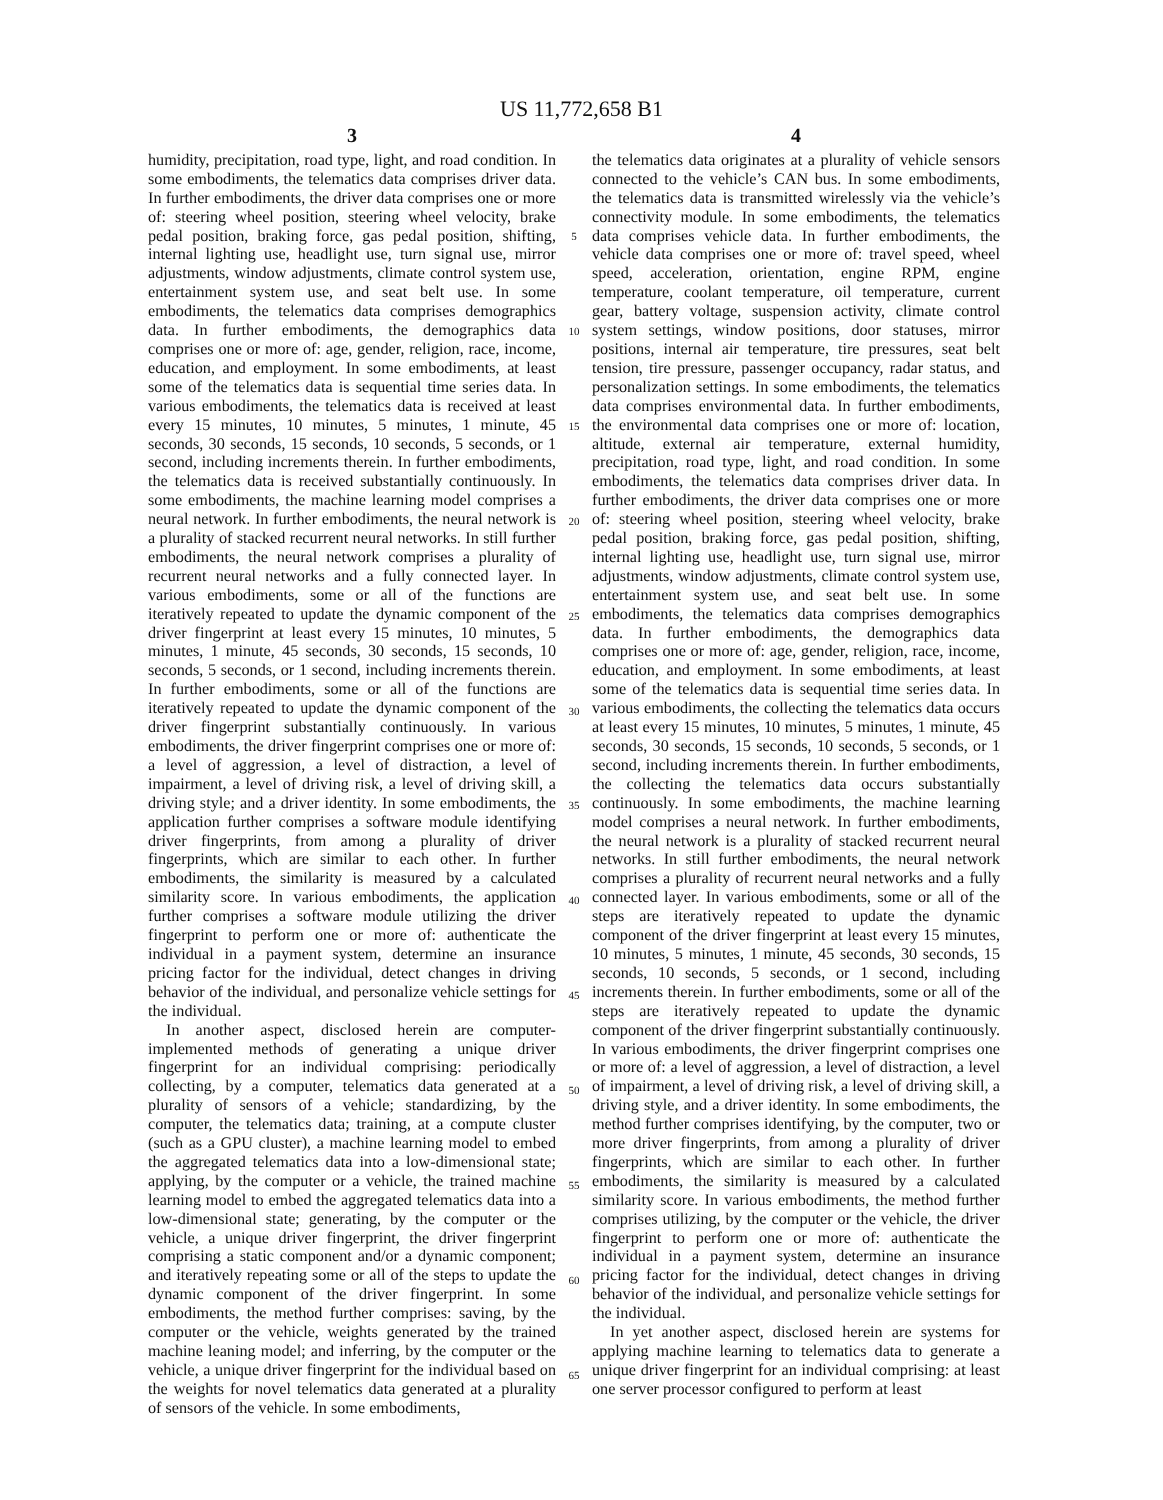US 11,772,658 B1
3
humidity, precipitation, road type, light, and road condition. In some embodiments, the telematics data comprises driver data. In further embodiments, the driver data comprises one or more of: steering wheel position, steering wheel velocity, brake pedal position, braking force, gas pedal position, shifting, internal lighting use, headlight use, turn signal use, mirror adjustments, window adjustments, climate control system use, entertainment system use, and seat belt use. In some embodiments, the telematics data comprises demographics data. In further embodiments, the demographics data comprises one or more of: age, gender, religion, race, income, education, and employment. In some embodiments, at least some of the telematics data is sequential time series data. In various embodiments, the telematics data is received at least every 15 minutes, 10 minutes, 5 minutes, 1 minute, 45 seconds, 30 seconds, 15 seconds, 10 seconds, 5 seconds, or 1 second, including increments therein. In further embodiments, the telematics data is received substantially continuously. In some embodiments, the machine learning model comprises a neural network. In further embodiments, the neural network is a plurality of stacked recurrent neural networks. In still further embodiments, the neural network comprises a plurality of recurrent neural networks and a fully connected layer. In various embodiments, some or all of the functions are iteratively repeated to update the dynamic component of the driver fingerprint at least every 15 minutes, 10 minutes, 5 minutes, 1 minute, 45 seconds, 30 seconds, 15 seconds, 10 seconds, 5 seconds, or 1 second, including increments therein. In further embodiments, some or all of the functions are iteratively repeated to update the dynamic component of the driver fingerprint substantially continuously. In various embodiments, the driver fingerprint comprises one or more of: a level of aggression, a level of distraction, a level of impairment, a level of driving risk, a level of driving skill, a driving style; and a driver identity. In some embodiments, the application further comprises a software module identifying driver fingerprints, from among a plurality of driver fingerprints, which are similar to each other. In further embodiments, the similarity is measured by a calculated similarity score. In various embodiments, the application further comprises a software module utilizing the driver fingerprint to perform one or more of: authenticate the individual in a payment system, determine an insurance pricing factor for the individual, detect changes in driving behavior of the individual, and personalize vehicle settings for the individual.
In another aspect, disclosed herein are computer-implemented methods of generating a unique driver fingerprint for an individual comprising: periodically collecting, by a computer, telematics data generated at a plurality of sensors of a vehicle; standardizing, by the computer, the telematics data; training, at a compute cluster (such as a GPU cluster), a machine learning model to embed the aggregated telematics data into a low-dimensional state; applying, by the computer or a vehicle, the trained machine learning model to embed the aggregated telematics data into a low-dimensional state; generating, by the computer or the vehicle, a unique driver fingerprint, the driver fingerprint comprising a static component and/or a dynamic component; and iteratively repeating some or all of the steps to update the dynamic component of the driver fingerprint. In some embodiments, the method further comprises: saving, by the computer or the vehicle, weights generated by the trained machine leaning model; and inferring, by the computer or the vehicle, a unique driver fingerprint for the individual based on the weights for novel telematics data generated at a plurality of sensors of the vehicle. In some embodiments,
5
10
15
20
25
30
35
40
45
50
55
60
65
4
the telematics data originates at a plurality of vehicle sensors connected to the vehicle’s CAN bus. In some embodiments, the telematics data is transmitted wirelessly via the vehicle’s connectivity module. In some embodiments, the telematics data comprises vehicle data. In further embodiments, the vehicle data comprises one or more of: travel speed, wheel speed, acceleration, orientation, engine RPM, engine temperature, coolant temperature, oil temperature, current gear, battery voltage, suspension activity, climate control system settings, window positions, door statuses, mirror positions, internal air temperature, tire pressures, seat belt tension, tire pressure, passenger occupancy, radar status, and personalization settings. In some embodiments, the telematics data comprises environmental data. In further embodiments, the environmental data comprises one or more of: location, altitude, external air temperature, external humidity, precipitation, road type, light, and road condition. In some embodiments, the telematics data comprises driver data. In further embodiments, the driver data comprises one or more of: steering wheel position, steering wheel velocity, brake pedal position, braking force, gas pedal position, shifting, internal lighting use, headlight use, turn signal use, mirror adjustments, window adjustments, climate control system use, entertainment system use, and seat belt use. In some embodiments, the telematics data comprises demographics data. In further embodiments, the demographics data comprises one or more of: age, gender, religion, race, income, education, and employment. In some embodiments, at least some of the telematics data is sequential time series data. In various embodiments, the collecting the telematics data occurs at least every 15 minutes, 10 minutes, 5 minutes, 1 minute, 45 seconds, 30 seconds, 15 seconds, 10 seconds, 5 seconds, or 1 second, including increments therein. In further embodiments, the collecting the telematics data occurs substantially continuously. In some embodiments, the machine learning model comprises a neural network. In further embodiments, the neural network is a plurality of stacked recurrent neural networks. In still further embodiments, the neural network comprises a plurality of recurrent neural networks and a fully connected layer. In various embodiments, some or all of the steps are iteratively repeated to update the dynamic component of the driver fingerprint at least every 15 minutes, 10 minutes, 5 minutes, 1 minute, 45 seconds, 30 seconds, 15 seconds, 10 seconds, 5 seconds, or 1 second, including increments therein. In further embodiments, some or all of the steps are iteratively repeated to update the dynamic component of the driver fingerprint substantially continuously. In various embodiments, the driver fingerprint comprises one or more of: a level of aggression, a level of distraction, a level of impairment, a level of driving risk, a level of driving skill, a driving style, and a driver identity. In some embodiments, the method further comprises identifying, by the computer, two or more driver fingerprints, from among a plurality of driver fingerprints, which are similar to each other. In further embodiments, the similarity is measured by a calculated similarity score. In various embodiments, the method further comprises utilizing, by the computer or the vehicle, the driver fingerprint to perform one or more of: authenticate the individual in a payment system, determine an insurance pricing factor for the individual, detect changes in driving behavior of the individual, and personalize vehicle settings for the individual.
In yet another aspect, disclosed herein are systems for applying machine learning to telematics data to generate a unique driver fingerprint for an individual comprising: at least one server processor configured to perform at least